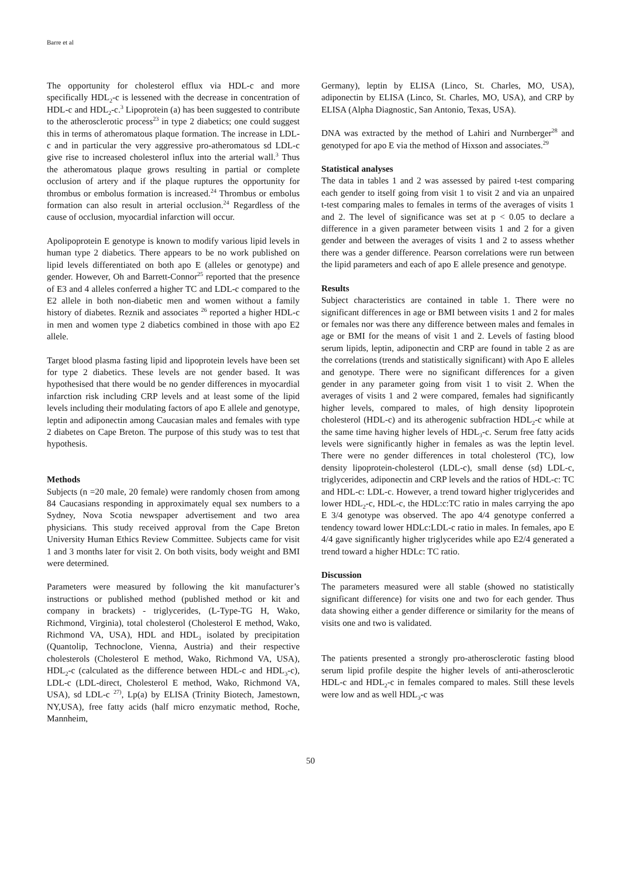Barre et al
The opportunity for cholesterol efflux via HDL-c and more specifically HDL<sub>2</sub>-c is lessened with the decrease in concentration of HDL-c and HDL<sub>2</sub>-c.<sup>3</sup> Lipoprotein (a) has been suggested to contribute to the atherosclerotic process<sup>23</sup> in type 2 diabetics; one could suggest this in terms of atheromatous plaque formation. The increase in LDL-c and in particular the very aggressive pro-atheromatous sd LDL-c give rise to increased cholesterol influx into the arterial wall.<sup>3</sup> Thus the atheromatous plaque grows resulting in partial or complete occlusion of artery and if the plaque ruptures the opportunity for thrombus or embolus formation is increased.<sup>24</sup> Thrombus or embolus formation can also result in arterial occlusion.<sup>24</sup> Regardless of the cause of occlusion, myocardial infarction will occur.
Apolipoprotein E genotype is known to modify various lipid levels in human type 2 diabetics. There appears to be no work published on lipid levels differentiated on both apo E (alleles or genotype) and gender. However, Oh and Barrett-Connor<sup>25</sup> reported that the presence of E3 and 4 alleles conferred a higher TC and LDL-c compared to the E2 allele in both non-diabetic men and women without a family history of diabetes. Reznik and associates <sup>26</sup> reported a higher HDL-c in men and women type 2 diabetics combined in those with apo E2 allele.
Target blood plasma fasting lipid and lipoprotein levels have been set for type 2 diabetics. These levels are not gender based. It was hypothesised that there would be no gender differences in myocardial infarction risk including CRP levels and at least some of the lipid levels including their modulating factors of apo E allele and genotype, leptin and adiponectin among Caucasian males and females with type 2 diabetes on Cape Breton. The purpose of this study was to test that hypothesis.
Methods
Subjects (n =20 male, 20 female) were randomly chosen from among 84 Caucasians responding in approximately equal sex numbers to a Sydney, Nova Scotia newspaper advertisement and two area physicians. This study received approval from the Cape Breton University Human Ethics Review Committee. Subjects came for visit 1 and 3 months later for visit 2. On both visits, body weight and BMI were determined.
Parameters were measured by following the kit manufacturer’s instructions or published method (published method or kit and company in brackets) - triglycerides, (L-Type-TG H, Wako, Richmond, Virginia), total cholesterol (Cholesterol E method, Wako, Richmond VA, USA), HDL and HDL<sub>3</sub> isolated by precipitation (Quantolip, Technoclone, Vienna, Austria) and their respective cholesterols (Cholesterol E method, Wako, Richmond VA, USA), HDL<sub>2</sub>-c (calculated as the difference between HDL-c and HDL<sub>3</sub>-c), LDL-c (LDL-direct, Cholesterol E method, Wako, Richmond VA, USA), sd LDL-c <sup>27)</sup>, Lp(a) by ELISA (Trinity Biotech, Jamestown, NY,USA), free fatty acids (half micro enzymatic method, Roche, Mannheim,
Germany), leptin by ELISA (Linco, St. Charles, MO, USA), adiponectin by ELISA (Linco, St. Charles, MO, USA), and CRP by ELISA (Alpha Diagnostic, San Antonio, Texas, USA).
DNA was extracted by the method of Lahiri and Nurnberger<sup>28</sup> and genotyped for apo E via the method of Hixson and associates.<sup>29</sup>
Statistical analyses
The data in tables 1 and 2 was assessed by paired t-test comparing each gender to itself going from visit 1 to visit 2 and via an unpaired t-test comparing males to females in terms of the averages of visits 1 and 2. The level of significance was set at p < 0.05 to declare a difference in a given parameter between visits 1 and 2 for a given gender and between the averages of visits 1 and 2 to assess whether there was a gender difference. Pearson correlations were run between the lipid parameters and each of apo E allele presence and genotype.
Results
Subject characteristics are contained in table 1. There were no significant differences in age or BMI between visits 1 and 2 for males or females nor was there any difference between males and females in age or BMI for the means of visit 1 and 2. Levels of fasting blood serum lipids, leptin, adiponectin and CRP are found in table 2 as are the correlations (trends and statistically significant) with Apo E alleles and genotype. There were no significant differences for a given gender in any parameter going from visit 1 to visit 2. When the averages of visits 1 and 2 were compared, females had significantly higher levels, compared to males, of high density lipoprotein cholesterol (HDL-c) and its atherogenic subfraction HDL<sub>2</sub>-c while at the same time having higher levels of HDL<sub>3</sub>-c. Serum free fatty acids levels were significantly higher in females as was the leptin level. There were no gender differences in total cholesterol (TC), low density lipoprotein-cholesterol (LDL-c), small dense (sd) LDL-c, triglycerides, adiponectin and CRP levels and the ratios of HDL-c: TC and HDL-c: LDL-c. However, a trend toward higher triglycerides and lower HDL<sub>2</sub>-c, HDL-c, the HDL:c:TC ratio in males carrying the apo E 3/4 genotype was observed. The apo 4/4 genotype conferred a tendency toward lower HDLc:LDL-c ratio in males. In females, apo E 4/4 gave significantly higher triglycerides while apo E2/4 generated a trend toward a higher HDLc: TC ratio.
Discussion
The parameters measured were all stable (showed no statistically significant difference) for visits one and two for each gender. Thus data showing either a gender difference or similarity for the means of visits one and two is validated.
The patients presented a strongly pro-atherosclerotic fasting blood serum lipid profile despite the higher levels of anti-atherosclerotic HDL-c and HDL<sub>2</sub>-c in females compared to males. Still these levels were low and as well HDL<sub>3</sub>-c was
50